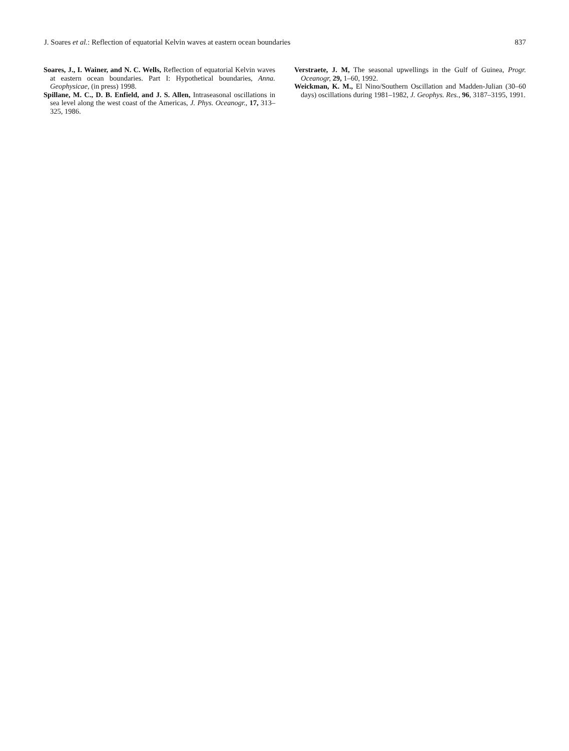J. Soares et al.: Reflection of equatorial Kelvin waves at eastern ocean boundaries 837
Soares, J., I. Wainer, and N. C. Wells, Reflection of equatorial Kelvin waves at eastern ocean boundaries. Part I: Hypothetical boundaries, Anna. Geophysicae, (in press) 1998.
Spillane, M. C., D. B. Enfield, and J. S. Allen, Intraseasonal oscillations in sea level along the west coast of the Americas, J. Phys. Oceanogr., 17, 313–325, 1986.
Verstraete, J. M, The seasonal upwellings in the Gulf of Guinea, Progr. Oceanogr, 29, 1–60, 1992.
Weickman, K. M., El Nino/Southern Oscillation and Madden-Julian (30–60 days) oscillations during 1981–1982, J. Geophys. Res., 96, 3187–3195, 1991.